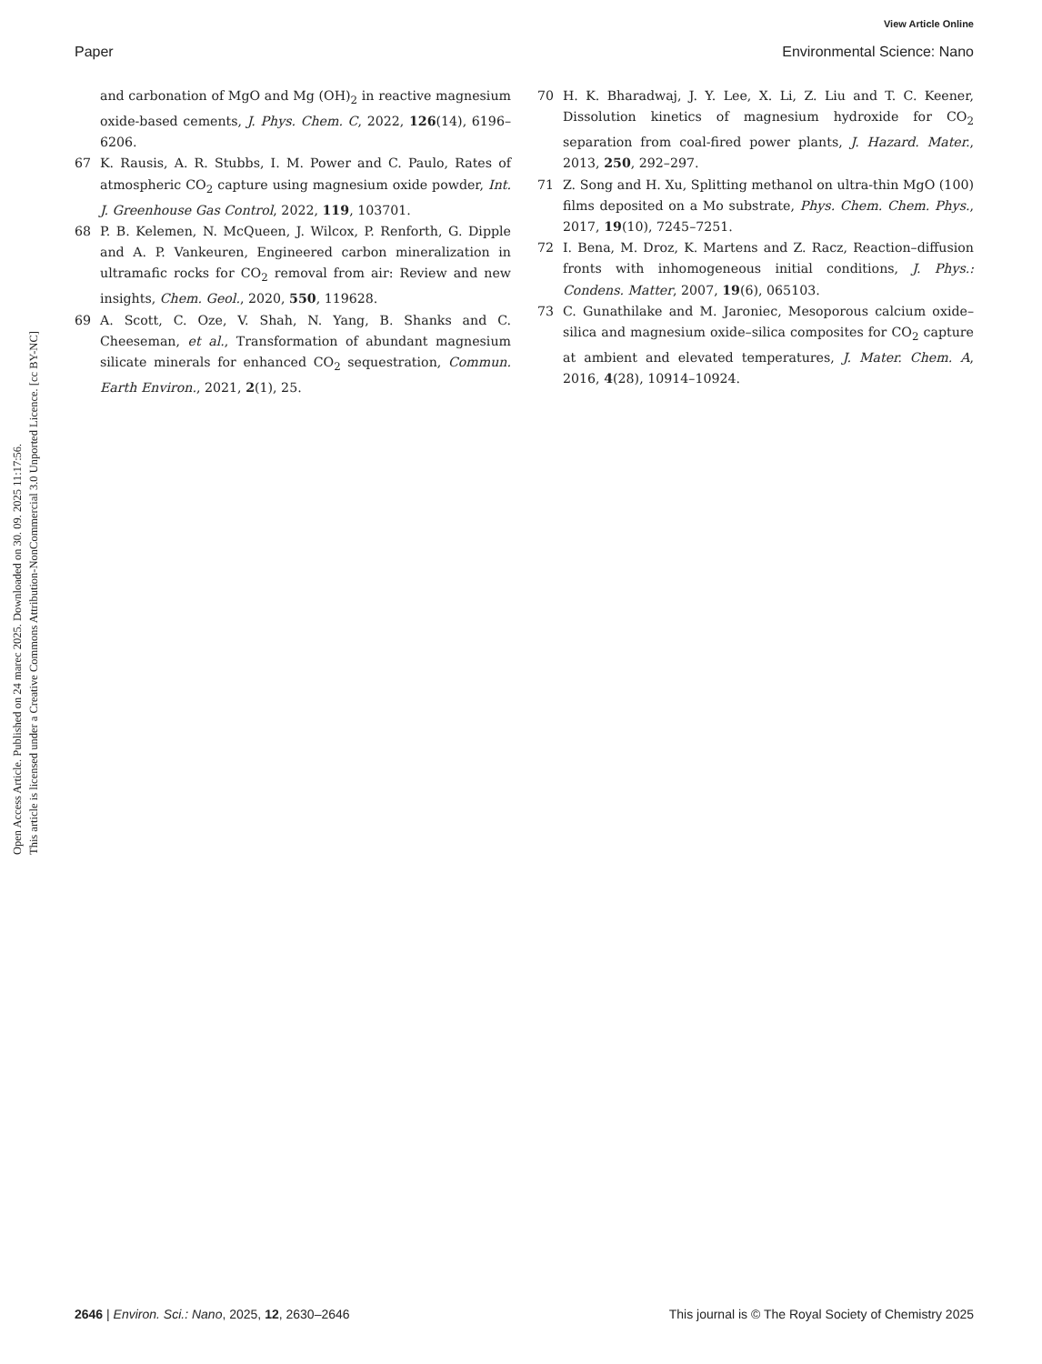Open Access Article. Published on 24 marec 2025. Downloaded on 30. 09. 2025 11:17:56.
This article is licensed under a Creative Commons Attribution-NonCommercial 3.0 Unported Licence. [cc BY-NC]
View Article Online
Paper Environmental Science: Nano
and carbonation of MgO and Mg (OH)<sub>2</sub> in reactive magnesium oxide-based cements, J. Phys. Chem. C, 2022, 126(14), 6196–6206.
67 K. Rausis, A. R. Stubbs, I. M. Power and C. Paulo, Rates of atmospheric CO<sub>2</sub> capture using magnesium oxide powder, Int. J. Greenhouse Gas Control, 2022, 119, 103701.
68 P. B. Kelemen, N. McQueen, J. Wilcox, P. Renforth, G. Dipple and A. P. Vankeuren, Engineered carbon mineralization in ultramafic rocks for CO<sub>2</sub> removal from air: Review and new insights, Chem. Geol., 2020, 550, 119628.
69 A. Scott, C. Oze, V. Shah, N. Yang, B. Shanks and C. Cheeseman, et al., Transformation of abundant magnesium silicate minerals for enhanced CO<sub>2</sub> sequestration, Commun. Earth Environ., 2021, 2(1), 25.
70 H. K. Bharadwaj, J. Y. Lee, X. Li, Z. Liu and T. C. Keener, Dissolution kinetics of magnesium hydroxide for CO<sub>2</sub> separation from coal-fired power plants, J. Hazard. Mater., 2013, 250, 292–297.
71 Z. Song and H. Xu, Splitting methanol on ultra-thin MgO (100) films deposited on a Mo substrate, Phys. Chem. Chem. Phys., 2017, 19(10), 7245–7251.
72 I. Bena, M. Droz, K. Martens and Z. Racz, Reaction–diffusion fronts with inhomogeneous initial conditions, J. Phys.: Condens. Matter, 2007, 19(6), 065103.
73 C. Gunathilake and M. Jaroniec, Mesoporous calcium oxide–silica and magnesium oxide–silica composites for CO<sub>2</sub> capture at ambient and elevated temperatures, J. Mater. Chem. A, 2016, 4(28), 10914–10924.
2646 | Environ. Sci.: Nano, 2025, 12, 2630–2646 This journal is © The Royal Society of Chemistry 2025